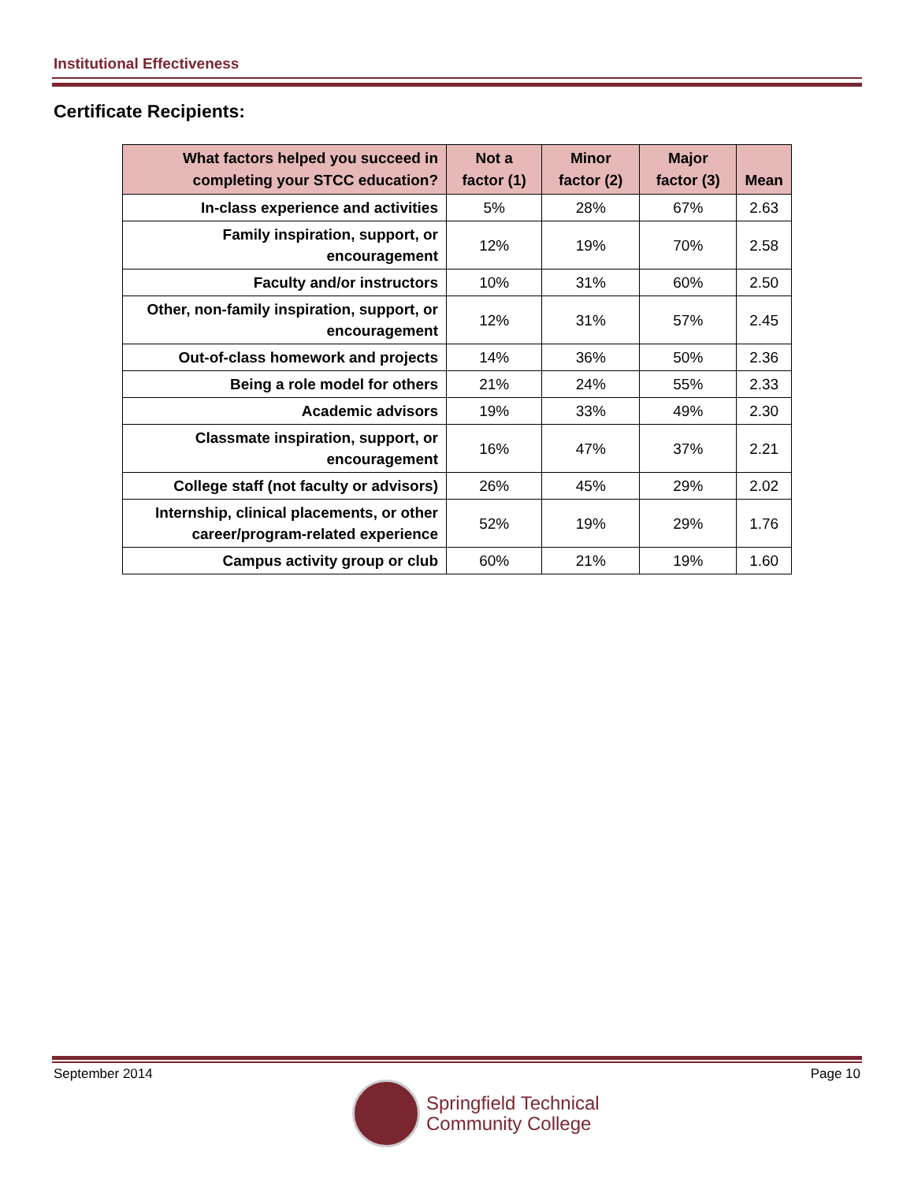Institutional Effectiveness
Certificate Recipients:
| What factors helped you succeed in completing your STCC education? | Not a factor (1) | Minor factor (2) | Major factor (3) | Mean |
| --- | --- | --- | --- | --- |
| In-class experience and activities | 5% | 28% | 67% | 2.63 |
| Family inspiration, support, or encouragement | 12% | 19% | 70% | 2.58 |
| Faculty and/or instructors | 10% | 31% | 60% | 2.50 |
| Other, non-family inspiration, support, or encouragement | 12% | 31% | 57% | 2.45 |
| Out-of-class homework and projects | 14% | 36% | 50% | 2.36 |
| Being a role model for others | 21% | 24% | 55% | 2.33 |
| Academic advisors | 19% | 33% | 49% | 2.30 |
| Classmate inspiration, support, or encouragement | 16% | 47% | 37% | 2.21 |
| College staff (not faculty or advisors) | 26% | 45% | 29% | 2.02 |
| Internship, clinical placements, or other career/program-related experience | 52% | 19% | 29% | 1.76 |
| Campus activity group or club | 60% | 21% | 19% | 1.60 |
September 2014 Page 10
Springfield Technical
Community College